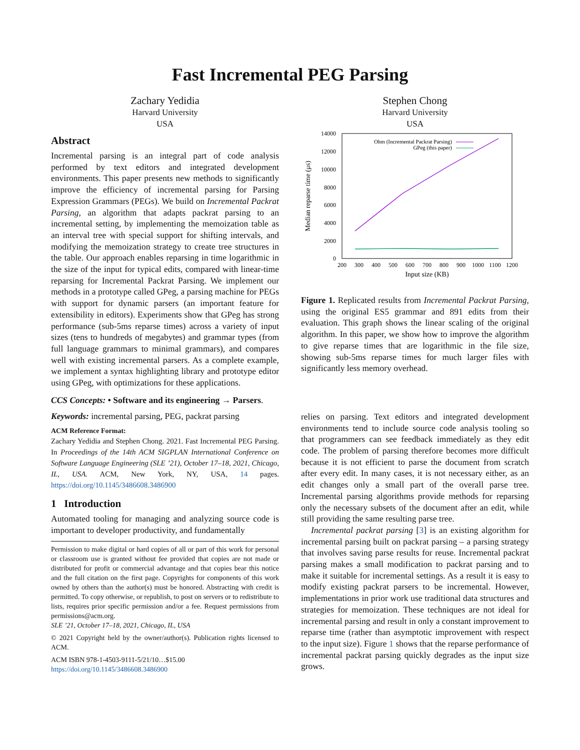Fast Incremental PEG Parsing
Zachary Yedidia
Harvard University
USA
Abstract
Incremental parsing is an integral part of code analysis performed by text editors and integrated development environments. This paper presents new methods to significantly improve the efficiency of incremental parsing for Parsing Expression Grammars (PEGs). We build on Incremental Packrat Parsing, an algorithm that adapts packrat parsing to an incremental setting, by implementing the memoization table as an interval tree with special support for shifting intervals, and modifying the memoization strategy to create tree structures in the table. Our approach enables reparsing in time logarithmic in the size of the input for typical edits, compared with linear-time reparsing for Incremental Packrat Parsing. We implement our methods in a prototype called GPeg, a parsing machine for PEGs with support for dynamic parsers (an important feature for extensibility in editors). Experiments show that GPeg has strong performance (sub-5ms reparse times) across a variety of input sizes (tens to hundreds of megabytes) and grammar types (from full language grammars to minimal grammars), and compares well with existing incremental parsers. As a complete example, we implement a syntax highlighting library and prototype editor using GPeg, with optimizations for these applications.
CCS Concepts: • Software and its engineering → Parsers.
Keywords: incremental parsing, PEG, packrat parsing
ACM Reference Format:
Zachary Yedidia and Stephen Chong. 2021. Fast Incremental PEG Parsing. In Proceedings of the 14th ACM SIGPLAN International Conference on Software Language Engineering (SLE ’21), October 17–18, 2021, Chicago, IL, USA. ACM, New York, NY, USA, 14 pages. https://doi.org/10.1145/3486608.3486900
1 Introduction
Automated tooling for managing and analyzing source code is important to developer productivity, and fundamentally
Permission to make digital or hard copies of all or part of this work for personal or classroom use is granted without fee provided that copies are not made or distributed for profit or commercial advantage and that copies bear this notice and the full citation on the first page. Copyrights for components of this work owned by others than the author(s) must be honored. Abstracting with credit is permitted. To copy otherwise, or republish, to post on servers or to redistribute to lists, requires prior specific permission and/or a fee. Request permissions from permissions@acm.org.
SLE ’21, October 17–18, 2021, Chicago, IL, USA
© 2021 Copyright held by the owner/author(s). Publication rights licensed to ACM.
ACM ISBN 978-1-4503-9111-5/21/10…$15.00
https://doi.org/10.1145/3486608.3486900
Stephen Chong
Harvard University
USA
14000
12000
10000
8000
6000
4000
2000
0
200
300
400
500
600
700
800
900
1000
1100
1200
Input size (KB)
Median reparse time (μs)
Ohm (Incremental Packrat Parsing)
GPeg (this paper)
Figure 1. Replicated results from Incremental Packrat Parsing, using the original ES5 grammar and 891 edits from their evaluation. This graph shows the linear scaling of the original algorithm. In this paper, we show how to improve the algorithm to give reparse times that are logarithmic in the file size, showing sub-5ms reparse times for much larger files with significantly less memory overhead.
relies on parsing. Text editors and integrated development environments tend to include source code analysis tooling so that programmers can see feedback immediately as they edit code. The problem of parsing therefore becomes more difficult because it is not efficient to parse the document from scratch after every edit. In many cases, it is not necessary either, as an edit changes only a small part of the overall parse tree. Incremental parsing algorithms provide methods for reparsing only the necessary subsets of the document after an edit, while still providing the same resulting parse tree.
Incremental packrat parsing [3] is an existing algorithm for incremental parsing built on packrat parsing – a parsing strategy that involves saving parse results for reuse. Incremental packrat parsing makes a small modification to packrat parsing and to make it suitable for incremental settings. As a result it is easy to modify existing packrat parsers to be incremental. However, implementations in prior work use traditional data structures and strategies for memoization. These techniques are not ideal for incremental parsing and result in only a constant improvement to reparse time (rather than asymptotic improvement with respect to the input size). Figure 1 shows that the reparse performance of incremental packrat parsing quickly degrades as the input size grows.